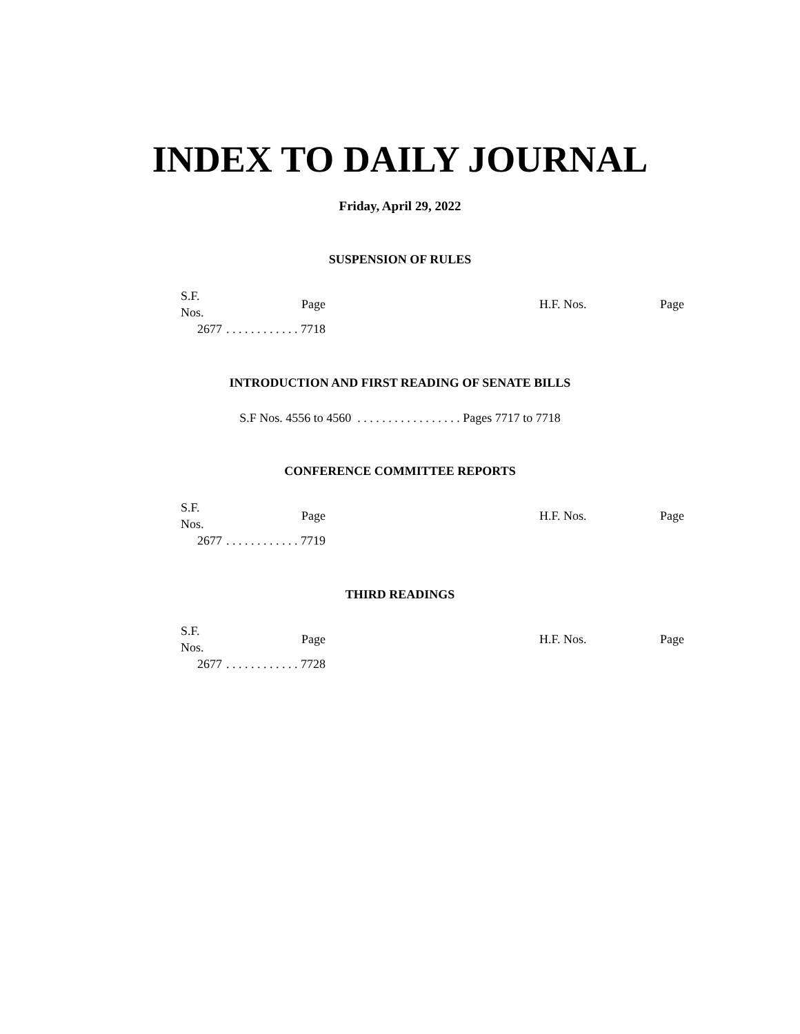INDEX TO DAILY JOURNAL
Friday, April 29, 2022
SUSPENSION OF RULES
| S.F. Nos. | Page | | H.F. Nos. | Page |
| --- | --- | --- | --- | --- |
| 2677 | . . . . . . . . . . . . 7718 | | | |
INTRODUCTION AND FIRST READING OF SENATE BILLS
S.F Nos. 4556 to 4560 . . . . . . . . . . . . . . . . . Pages 7717 to 7718
CONFERENCE COMMITTEE REPORTS
| S.F. Nos. | Page | | H.F. Nos. | Page |
| --- | --- | --- | --- | --- |
| 2677 | . . . . . . . . . . . . 7719 | | | |
THIRD READINGS
| S.F. Nos. | Page | | H.F. Nos. | Page |
| --- | --- | --- | --- | --- |
| 2677 | . . . . . . . . . . . . 7728 | | | |